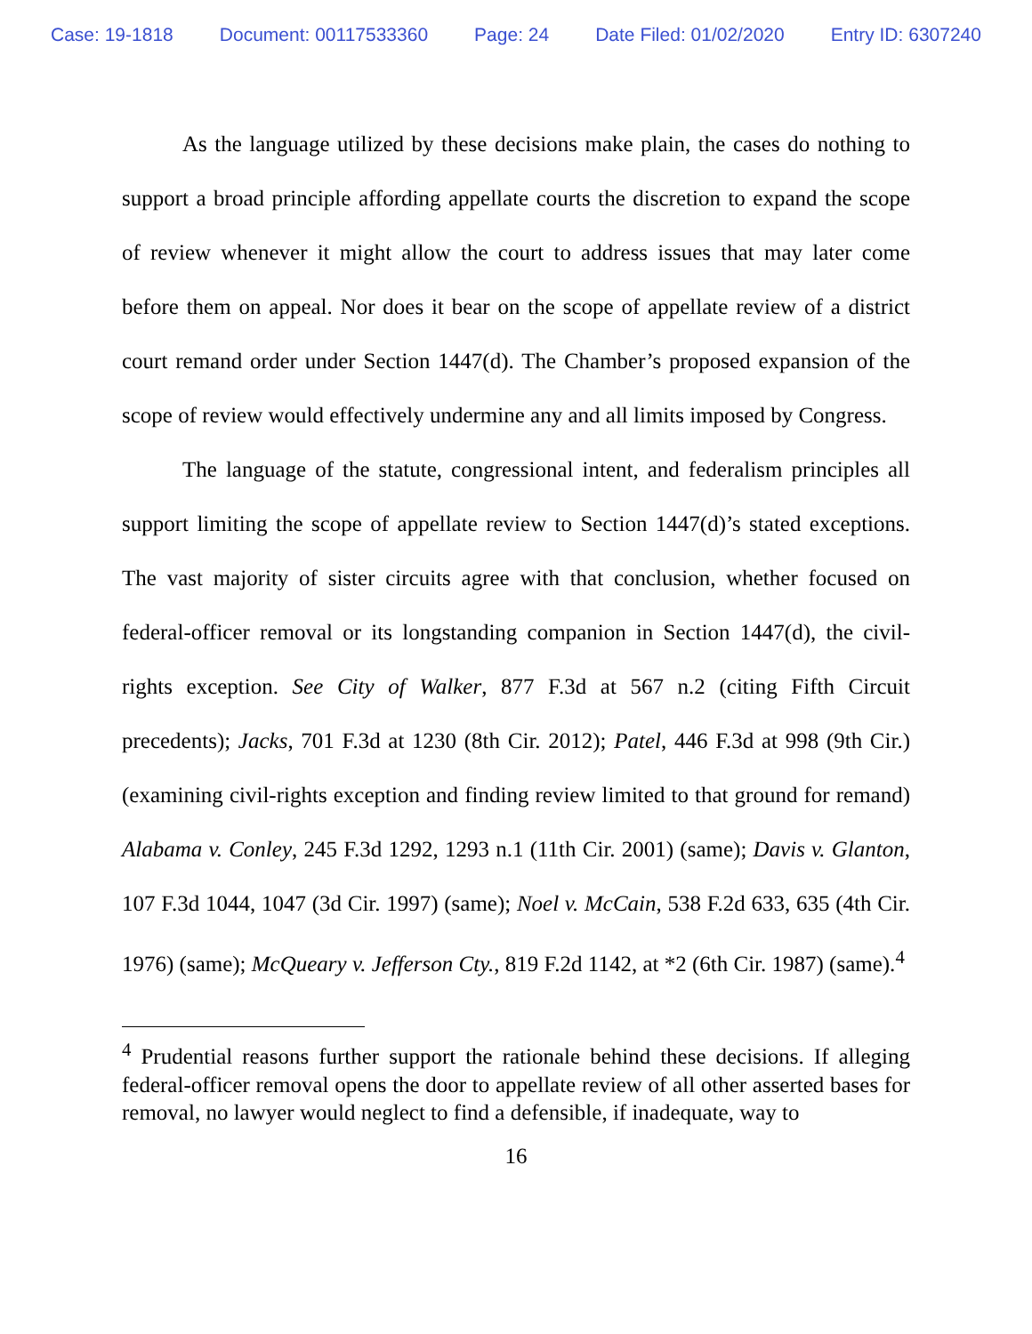Case: 19-1818 Document: 00117533360 Page: 24 Date Filed: 01/02/2020 Entry ID: 6307240
As the language utilized by these decisions make plain, the cases do nothing to support a broad principle affording appellate courts the discretion to expand the scope of review whenever it might allow the court to address issues that may later come before them on appeal. Nor does it bear on the scope of appellate review of a district court remand order under Section 1447(d). The Chamber’s proposed expansion of the scope of review would effectively undermine any and all limits imposed by Congress.
The language of the statute, congressional intent, and federalism principles all support limiting the scope of appellate review to Section 1447(d)’s stated exceptions. The vast majority of sister circuits agree with that conclusion, whether focused on federal-officer removal or its longstanding companion in Section 1447(d), the civil-rights exception. See City of Walker, 877 F.3d at 567 n.2 (citing Fifth Circuit precedents); Jacks, 701 F.3d at 1230 (8th Cir. 2012); Patel, 446 F.3d at 998 (9th Cir.) (examining civil-rights exception and finding review limited to that ground for remand) Alabama v. Conley, 245 F.3d 1292, 1293 n.1 (11th Cir. 2001) (same); Davis v. Glanton, 107 F.3d 1044, 1047 (3d Cir. 1997) (same); Noel v. McCain, 538 F.2d 633, 635 (4th Cir. 1976) (same); McQueary v. Jefferson Cty., 819 F.2d 1142, at *2 (6th Cir. 1987) (same).<sup>4</sup>
<sup>4</sup> Prudential reasons further support the rationale behind these decisions. If alleging federal-officer removal opens the door to appellate review of all other asserted bases for removal, no lawyer would neglect to find a defensible, if inadequate, way to
16